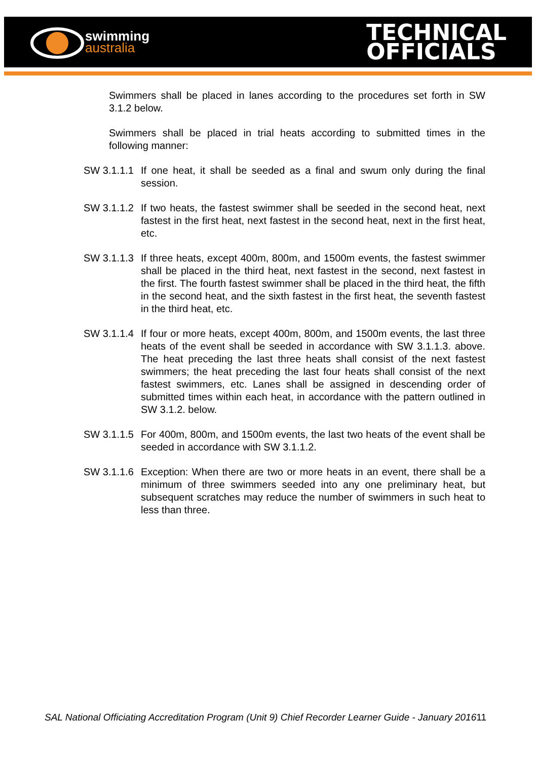swimming
australia
TECHNICAL
OFFICIALS
Swimmers shall be placed in lanes according to the procedures set forth in SW 3.1.2 below.
Swimmers shall be placed in trial heats according to submitted times in the following manner:
SW 3.1.1.1 If one heat, it shall be seeded as a final and swum only during the final session.
SW 3.1.1.2 If two heats, the fastest swimmer shall be seeded in the second heat, next fastest in the first heat, next fastest in the second heat, next in the first heat, etc.
SW 3.1.1.3 If three heats, except 400m, 800m, and 1500m events, the fastest swimmer shall be placed in the third heat, next fastest in the second, next fastest in the first. The fourth fastest swimmer shall be placed in the third heat, the fifth in the second heat, and the sixth fastest in the first heat, the seventh fastest in the third heat, etc.
SW 3.1.1.4 If four or more heats, except 400m, 800m, and 1500m events, the last three heats of the event shall be seeded in accordance with SW 3.1.1.3. above. The heat preceding the last three heats shall consist of the next fastest swimmers; the heat preceding the last four heats shall consist of the next fastest swimmers, etc. Lanes shall be assigned in descending order of submitted times within each heat, in accordance with the pattern outlined in SW 3.1.2. below.
SW 3.1.1.5 For 400m, 800m, and 1500m events, the last two heats of the event shall be seeded in accordance with SW 3.1.1.2.
SW 3.1.1.6 Exception: When there are two or more heats in an event, there shall be a minimum of three swimmers seeded into any one preliminary heat, but subsequent scratches may reduce the number of swimmers in such heat to less than three.
SAL National Officiating Accreditation Program (Unit 9) Chief Recorder Learner Guide - January 2016 11